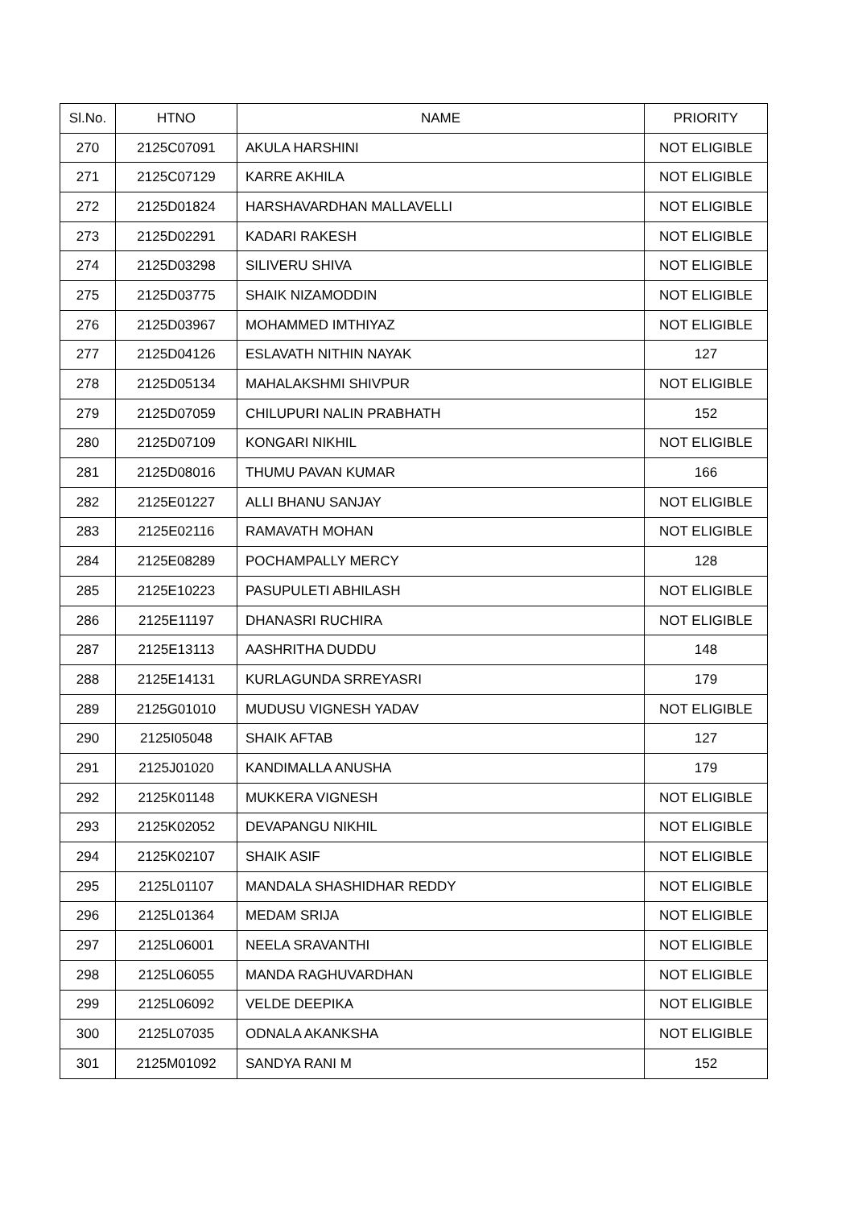| Sl.No. | HTNO | NAME | PRIORITY |
| --- | --- | --- | --- |
| 270 | 2125C07091 | AKULA HARSHINI | NOT ELIGIBLE |
| 271 | 2125C07129 | KARRE AKHILA | NOT ELIGIBLE |
| 272 | 2125D01824 | HARSHAVARDHAN MALLAVELLI | NOT ELIGIBLE |
| 273 | 2125D02291 | KADARI RAKESH | NOT ELIGIBLE |
| 274 | 2125D03298 | SILIVERU SHIVA | NOT ELIGIBLE |
| 275 | 2125D03775 | SHAIK NIZAMODDIN | NOT ELIGIBLE |
| 276 | 2125D03967 | MOHAMMED IMTHIYAZ | NOT ELIGIBLE |
| 277 | 2125D04126 | ESLAVATH NITHIN NAYAK | 127 |
| 278 | 2125D05134 | MAHALAKSHMI SHIVPUR | NOT ELIGIBLE |
| 279 | 2125D07059 | CHILUPURI NALIN PRABHATH | 152 |
| 280 | 2125D07109 | KONGARI NIKHIL | NOT ELIGIBLE |
| 281 | 2125D08016 | THUMU PAVAN KUMAR | 166 |
| 282 | 2125E01227 | ALLI BHANU SANJAY | NOT ELIGIBLE |
| 283 | 2125E02116 | RAMAVATH MOHAN | NOT ELIGIBLE |
| 284 | 2125E08289 | POCHAMPALLY MERCY | 128 |
| 285 | 2125E10223 | PASUPULETI ABHILASH | NOT ELIGIBLE |
| 286 | 2125E11197 | DHANASRI RUCHIRA | NOT ELIGIBLE |
| 287 | 2125E13113 | AASHRITHA DUDDU | 148 |
| 288 | 2125E14131 | KURLAGUNDA SRREYASRI | 179 |
| 289 | 2125G01010 | MUDUSU VIGNESH YADAV | NOT ELIGIBLE |
| 290 | 2125I05048 | SHAIK AFTAB | 127 |
| 291 | 2125J01020 | KANDIMALLA ANUSHA | 179 |
| 292 | 2125K01148 | MUKKERA VIGNESH | NOT ELIGIBLE |
| 293 | 2125K02052 | DEVAPANGU NIKHIL | NOT ELIGIBLE |
| 294 | 2125K02107 | SHAIK ASIF | NOT ELIGIBLE |
| 295 | 2125L01107 | MANDALA SHASHIDHAR REDDY | NOT ELIGIBLE |
| 296 | 2125L01364 | MEDAM SRIJA | NOT ELIGIBLE |
| 297 | 2125L06001 | NEELA SRAVANTHI | NOT ELIGIBLE |
| 298 | 2125L06055 | MANDA RAGHUVARDHAN | NOT ELIGIBLE |
| 299 | 2125L06092 | VELDE DEEPIKA | NOT ELIGIBLE |
| 300 | 2125L07035 | ODNALA AKANKSHA | NOT ELIGIBLE |
| 301 | 2125M01092 | SANDYA RANI M | 152 |